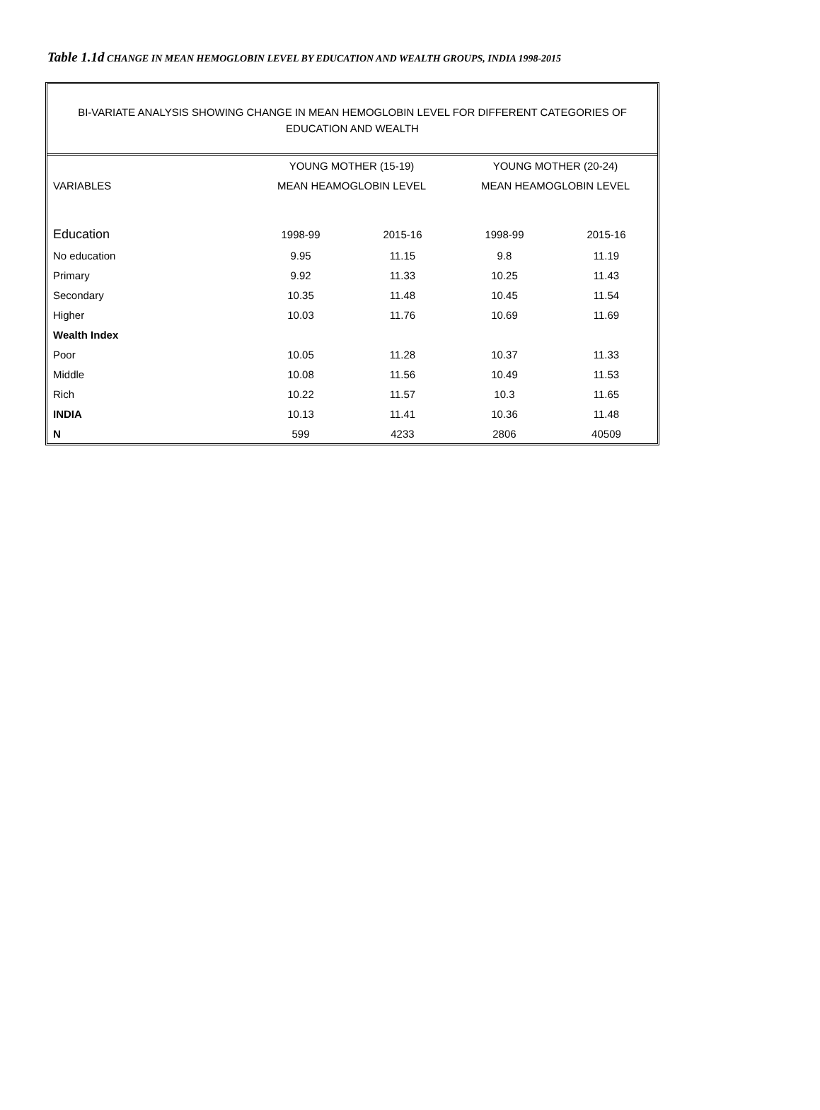Table 1.1d CHANGE IN MEAN HEMOGLOBIN LEVEL BY EDUCATION AND WEALTH GROUPS, INDIA 1998-2015
BI-VARIATE ANALYSIS SHOWING CHANGE IN MEAN HEMOGLOBIN LEVEL FOR DIFFERENT CATEGORIES OF
EDUCATION AND WEALTH
| | YOUNG MOTHER (15-19) | | YOUNG MOTHER (20-24) | |
| --- | --- | --- | --- | --- |
| VARIABLES | MEAN HEAMOGLOBIN LEVEL | | MEAN HEAMOGLOBIN LEVEL | |
| Education | 1998-99 | 2015-16 | 1998-99 | 2015-16 |
| No education | 9.95 | 11.15 | 9.8 | 11.19 |
| Primary | 9.92 | 11.33 | 10.25 | 11.43 |
| Secondary | 10.35 | 11.48 | 10.45 | 11.54 |
| Higher | 10.03 | 11.76 | 10.69 | 11.69 |
| Wealth Index | | | | |
| Poor | 10.05 | 11.28 | 10.37 | 11.33 |
| Middle | 10.08 | 11.56 | 10.49 | 11.53 |
| Rich | 10.22 | 11.57 | 10.3 | 11.65 |
| INDIA | 10.13 | 11.41 | 10.36 | 11.48 |
| N | 599 | 4233 | 2806 | 40509 |